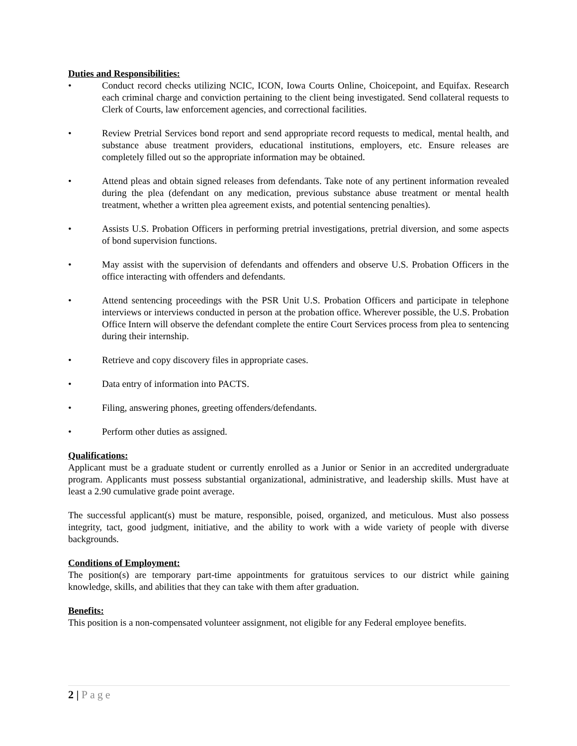Duties and Responsibilities:
• Conduct record checks utilizing NCIC, ICON, Iowa Courts Online, Choicepoint, and Equifax. Research each criminal charge and conviction pertaining to the client being investigated. Send collateral requests to Clerk of Courts, law enforcement agencies, and correctional facilities.
• Review Pretrial Services bond report and send appropriate record requests to medical, mental health, and substance abuse treatment providers, educational institutions, employers, etc. Ensure releases are completely filled out so the appropriate information may be obtained.
• Attend pleas and obtain signed releases from defendants. Take note of any pertinent information revealed during the plea (defendant on any medication, previous substance abuse treatment or mental health treatment, whether a written plea agreement exists, and potential sentencing penalties).
• Assists U.S. Probation Officers in performing pretrial investigations, pretrial diversion, and some aspects of bond supervision functions.
• May assist with the supervision of defendants and offenders and observe U.S. Probation Officers in the office interacting with offenders and defendants.
• Attend sentencing proceedings with the PSR Unit U.S. Probation Officers and participate in telephone interviews or interviews conducted in person at the probation office. Wherever possible, the U.S. Probation Office Intern will observe the defendant complete the entire Court Services process from plea to sentencing during their internship.
• Retrieve and copy discovery files in appropriate cases.
• Data entry of information into PACTS.
• Filing, answering phones, greeting offenders/defendants.
• Perform other duties as assigned.
Qualifications:
Applicant must be a graduate student or currently enrolled as a Junior or Senior in an accredited undergraduate program. Applicants must possess substantial organizational, administrative, and leadership skills. Must have at least a 2.90 cumulative grade point average.
The successful applicant(s) must be mature, responsible, poised, organized, and meticulous. Must also possess integrity, tact, good judgment, initiative, and the ability to work with a wide variety of people with diverse backgrounds.
Conditions of Employment:
The position(s) are temporary part-time appointments for gratuitous services to our district while gaining knowledge, skills, and abilities that they can take with them after graduation.
Benefits:
This position is a non-compensated volunteer assignment, not eligible for any Federal employee benefits.
2 | Page